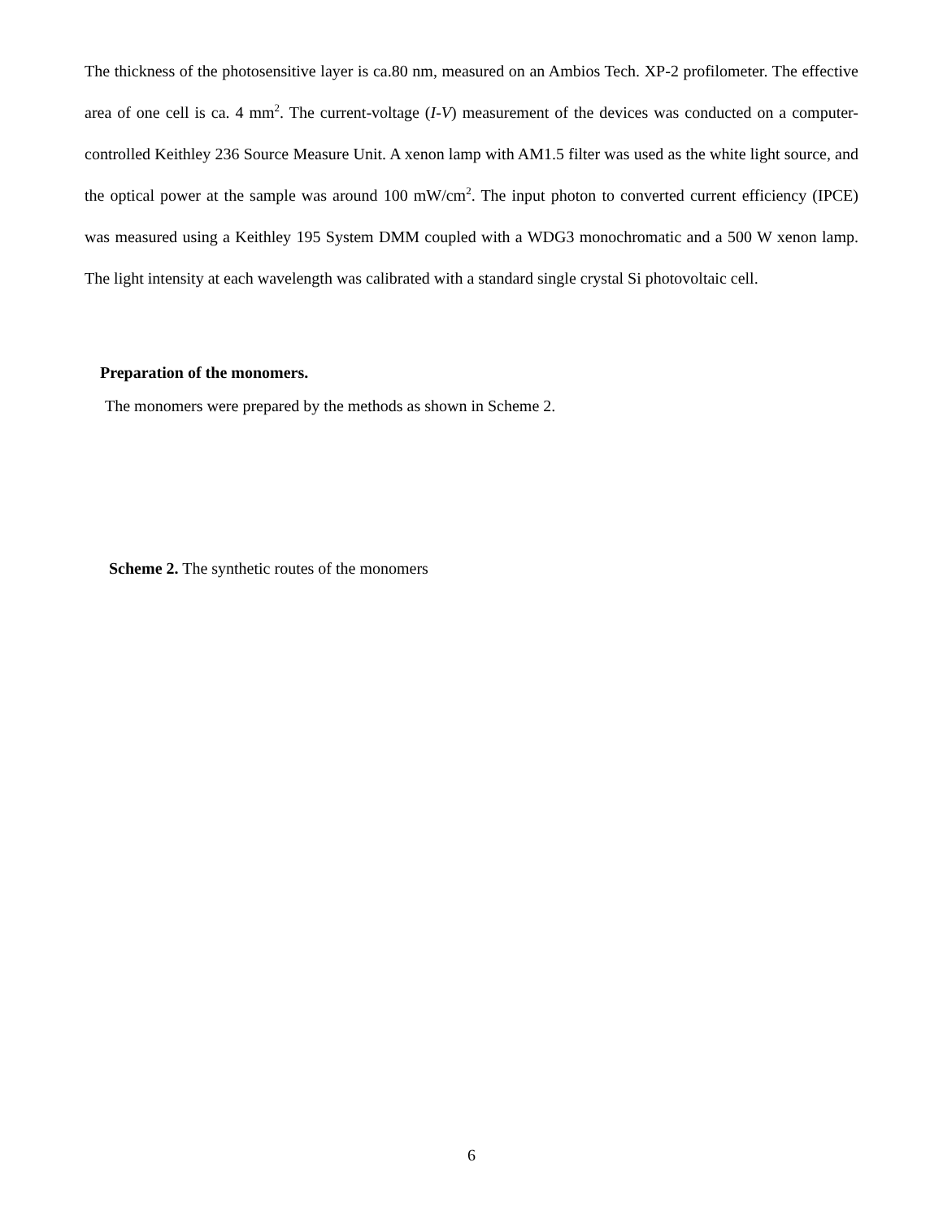The thickness of the photosensitive layer is ca.80 nm, measured on an Ambios Tech. XP-2 profilometer. The effective area of one cell is ca. 4 mm<sup>2</sup>. The current-voltage (I-V) measurement of the devices was conducted on a computer-controlled Keithley 236 Source Measure Unit. A xenon lamp with AM1.5 filter was used as the white light source, and the optical power at the sample was around 100 mW/cm<sup>2</sup>. The input photon to converted current efficiency (IPCE) was measured using a Keithley 195 System DMM coupled with a WDG3 monochromatic and a 500 W xenon lamp. The light intensity at each wavelength was calibrated with a standard single crystal Si photovoltaic cell.
Preparation of the monomers.
The monomers were prepared by the methods as shown in Scheme 2.
Scheme 2. The synthetic routes of the monomers
6